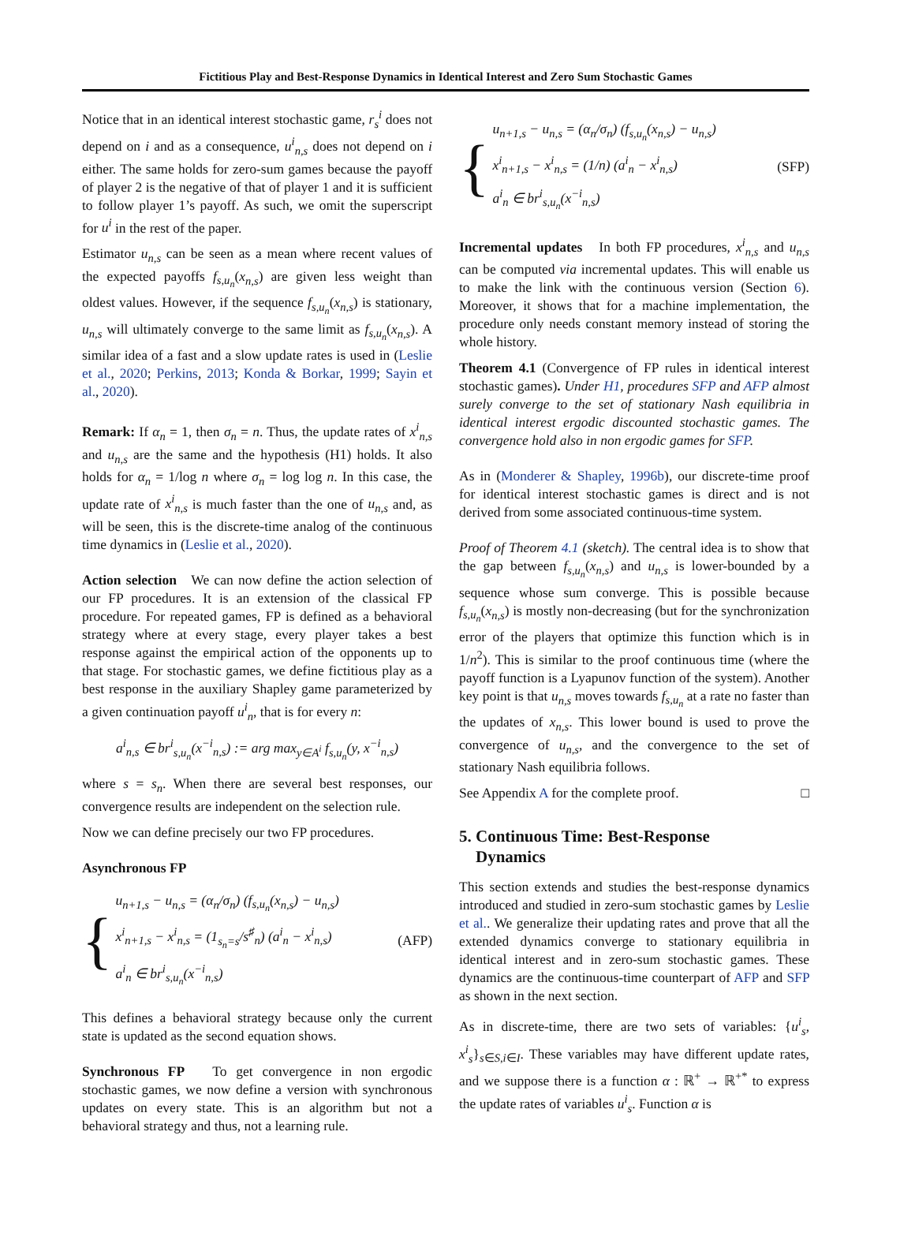Fictitious Play and Best-Response Dynamics in Identical Interest and Zero Sum Stochastic Games
Notice that in an identical interest stochastic game, r<sub>s</sub><sup>i</sup> does not depend on i and as a consequence, u<sup>i</sup><sub>n,s</sub> does not depend on i either. The same holds for zero-sum games because the payoff of player 2 is the negative of that of player 1 and it is sufficient to follow player 1’s payoff. As such, we omit the superscript for u<sup>i</sup> in the rest of the paper.
Estimator u<sub>n,s</sub> can be seen as a mean where recent values of the expected payoffs f<sub>s,u<sub>n</sub></sub>(x<sub>n,s</sub>) are given less weight than oldest values. However, if the sequence f<sub>s,u<sub>n</sub></sub>(x<sub>n,s</sub>) is stationary, u<sub>n,s</sub> will ultimately converge to the same limit as f<sub>s,u<sub>n</sub></sub>(x<sub>n,s</sub>). A similar idea of a fast and a slow update rates is used in (Leslie et al., 2020; Perkins, 2013; Konda & Borkar, 1999; Sayin et al., 2020).
Remark: If α<sub>n</sub> = 1, then σ<sub>n</sub> = n. Thus, the update rates of x<sup>i</sup><sub>n,s</sub> and u<sub>n,s</sub> are the same and the hypothesis (H1) holds. It also holds for α<sub>n</sub> = 1/log n where σ<sub>n</sub> = log log n. In this case, the update rate of x<sup>i</sup><sub>n,s</sub> is much faster than the one of u<sub>n,s</sub> and, as will be seen, this is the discrete-time analog of the continuous time dynamics in (Leslie et al., 2020).
Action selection We can now define the action selection of our FP procedures. It is an extension of the classical FP procedure. For repeated games, FP is defined as a behavioral strategy where at every stage, every player takes a best response against the empirical action of the opponents up to that stage. For stochastic games, we define fictitious play as a best response in the auxiliary Shapley game parameterized by a given continuation payoff u<sup>i</sup><sub>n</sub>, that is for every n:
a<sup>i</sup><sub>n,s</sub> ∈ br<sup>i</sup><sub>s,u<sub>n</sub></sub>(x<sup>−i</sup><sub>n,s</sub>) := arg max<sub>y∈A<sup>i</sup></sub> f<sub>s,u<sub>n</sub></sub>(y, x<sup>−i</sup><sub>n,s</sub>)
where s = s<sub>n</sub>. When there are several best responses, our convergence results are independent on the selection rule.
Now we can define precisely our two FP procedures.
Asynchronous FP
{
u<sub>n+1,s</sub> − u<sub>n,s</sub> = (α<sub>n</sub>/σ<sub>n</sub>) (f<sub>s,u<sub>n</sub></sub>(x<sub>n,s</sub>) − u<sub>n,s</sub>)
x<sup>i</sup><sub>n+1,s</sub> − x<sup>i</sup><sub>n,s</sub> = (1<sub>s<sub>n</sub>=s</sub>/s<sup>♯</sup><sub>n</sub>) (a<sup>i</sup><sub>n</sub> − x<sup>i</sup><sub>n,s</sub>)
a<sup>i</sup><sub>n</sub> ∈ br<sup>i</sup><sub>s,u<sub>n</sub></sub>(x<sup>−i</sup><sub>n,s</sub>)
(AFP)
This defines a behavioral strategy because only the current state is updated as the second equation shows.
Synchronous FP To get convergence in non ergodic stochastic games, we now define a version with synchronous updates on every state. This is an algorithm but not a behavioral strategy and thus, not a learning rule.
{
u<sub>n+1,s</sub> − u<sub>n,s</sub> = (α<sub>n</sub>/σ<sub>n</sub>) (f<sub>s,u<sub>n</sub></sub>(x<sub>n,s</sub>) − u<sub>n,s</sub>)
x<sup>i</sup><sub>n+1,s</sub> − x<sup>i</sup><sub>n,s</sub> = (1/n) (a<sup>i</sup><sub>n</sub> − x<sup>i</sup><sub>n,s</sub>)
a<sup>i</sup><sub>n</sub> ∈ br<sup>i</sup><sub>s,u<sub>n</sub></sub>(x<sup>−i</sup><sub>n,s</sub>)
(SFP)
Incremental updates In both FP procedures, x<sup>i</sup><sub>n,s</sub> and u<sub>n,s</sub> can be computed via incremental updates. This will enable us to make the link with the continuous version (Section 6). Moreover, it shows that for a machine implementation, the procedure only needs constant memory instead of storing the whole history.
Theorem 4.1 (Convergence of FP rules in identical interest stochastic games). Under H1, procedures SFP and AFP almost surely converge to the set of stationary Nash equilibria in identical interest ergodic discounted stochastic games. The convergence hold also in non ergodic games for SFP.
As in (Monderer & Shapley, 1996b), our discrete-time proof for identical interest stochastic games is direct and is not derived from some associated continuous-time system.
Proof of Theorem 4.1 (sketch). The central idea is to show that the gap between f<sub>s,u<sub>n</sub></sub>(x<sub>n,s</sub>) and u<sub>n,s</sub> is lower-bounded by a sequence whose sum converge. This is possible because f<sub>s,u<sub>n</sub></sub>(x<sub>n,s</sub>) is mostly non-decreasing (but for the synchronization error of the players that optimize this function which is in 1/n<sup>2</sup>). This is similar to the proof continuous time (where the payoff function is a Lyapunov function of the system). Another key point is that u<sub>n,s</sub> moves towards f<sub>s,u<sub>n</sub></sub> at a rate no faster than the updates of x<sub>n,s</sub>. This lower bound is used to prove the convergence of u<sub>n,s</sub>, and the convergence to the set of stationary Nash equilibria follows.
See Appendix A for the complete proof. □
5. Continuous Time: Best-Response
Dynamics
This section extends and studies the best-response dynamics introduced and studied in zero-sum stochastic games by Leslie et al.. We generalize their updating rates and prove that all the extended dynamics converge to stationary equilibria in identical interest and in zero-sum stochastic games. These dynamics are the continuous-time counterpart of AFP and SFP as shown in the next section.
As in discrete-time, there are two sets of variables: {u<sup>i</sup><sub>s</sub>, x<sup>i</sup><sub>s</sub>}<sub>s∈S,i∈I</sub>. These variables may have different update rates, and we suppose there is a function α : ℝ<sup>+</sup> → ℝ<sup>+*</sup> to express the update rates of variables u<sup>i</sup><sub>s</sub>. Function α is